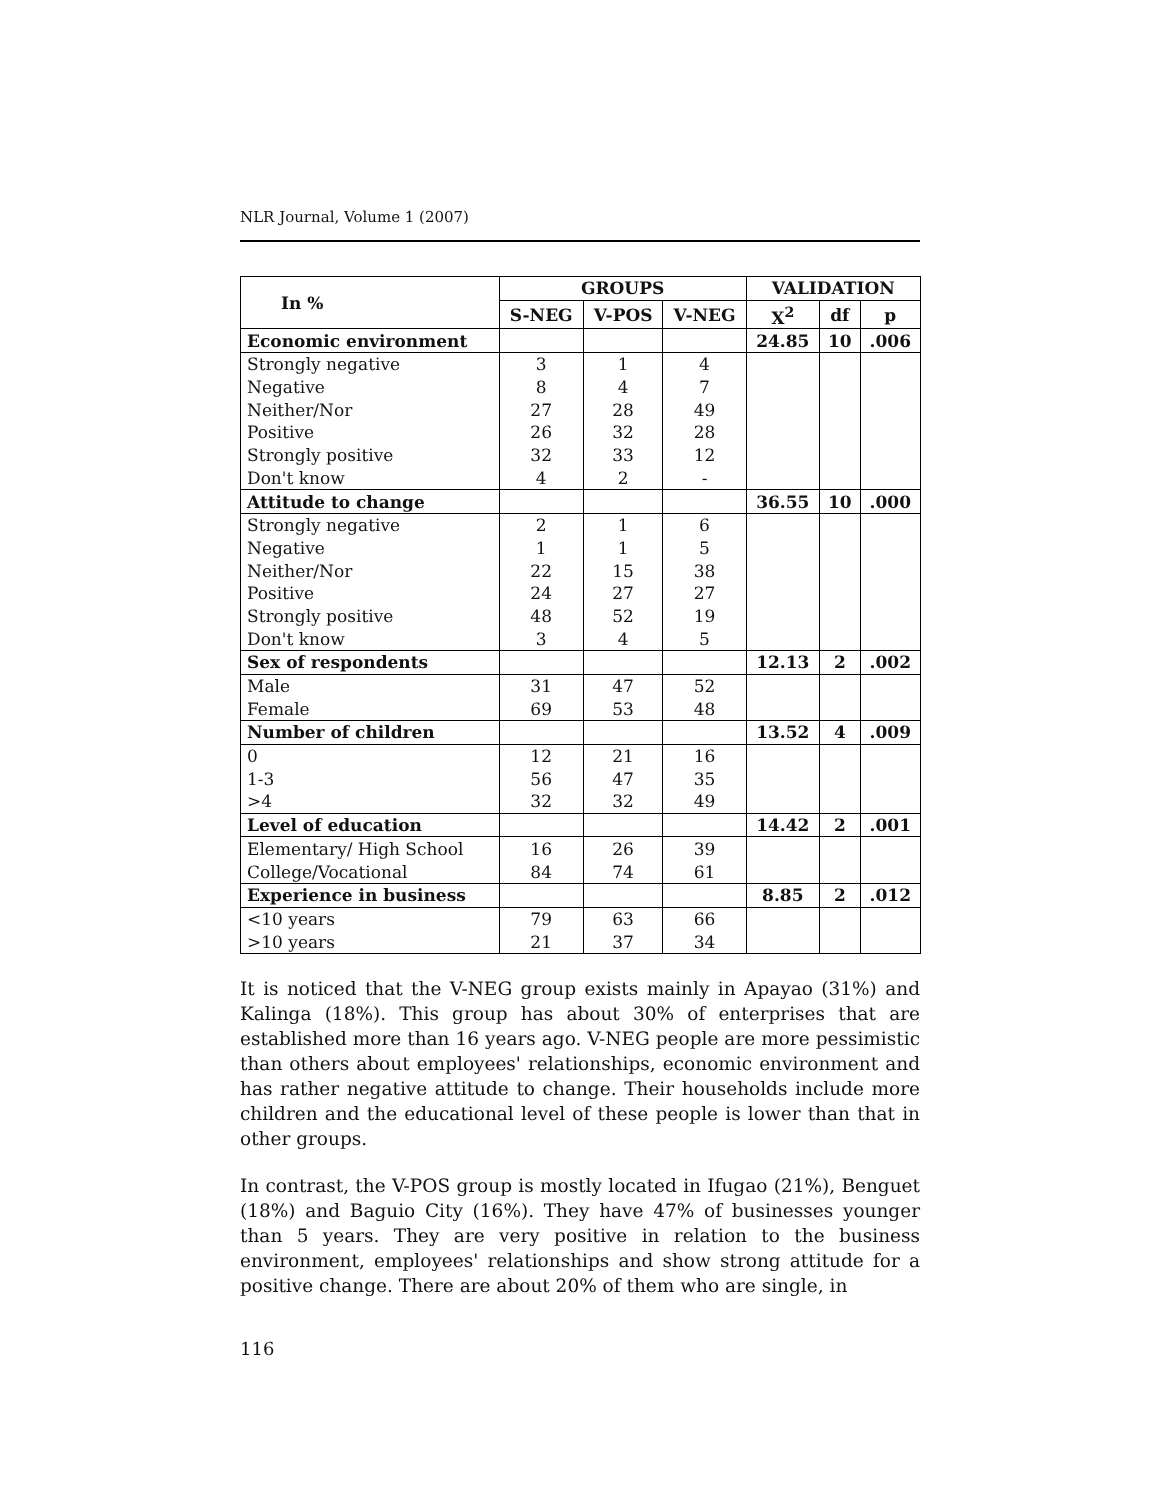NLR Journal, Volume 1 (2007)
| In % | GROUPS | | | VALIDATION | | |
| --- | --- | --- | --- | --- | --- | --- |
| | S-NEG | V-POS | V-NEG | X<sup>2</sup> | df | p |
| Economic environment | | | | 24.85 | 10 | .006 |
| Strongly negative | 3 | 1 | 4 | | | |
| Negative | 8 | 4 | 7 | | | |
| Neither/Nor | 27 | 28 | 49 | | | |
| Positive | 26 | 32 | 28 | | | |
| Strongly positive | 32 | 33 | 12 | | | |
| Don't know | 4 | 2 | - | | | |
| Attitude to change | | | | 36.55 | 10 | .000 |
| Strongly negative | 2 | 1 | 6 | | | |
| Negative | 1 | 1 | 5 | | | |
| Neither/Nor | 22 | 15 | 38 | | | |
| Positive | 24 | 27 | 27 | | | |
| Strongly positive | 48 | 52 | 19 | | | |
| Don't know | 3 | 4 | 5 | | | |
| Sex of respondents | | | | 12.13 | 2 | .002 |
| Male | 31 | 47 | 52 | | | |
| Female | 69 | 53 | 48 | | | |
| Number of children | | | | 13.52 | 4 | .009 |
| 0 | 12 | 21 | 16 | | | |
| 1-3 | 56 | 47 | 35 | | | |
| >4 | 32 | 32 | 49 | | | |
| Level of education | | | | 14.42 | 2 | .001 |
| Elementary/ High School | 16 | 26 | 39 | | | |
| College/Vocational | 84 | 74 | 61 | | | |
| Experience in business | | | | 8.85 | 2 | .012 |
| <10 years | 79 | 63 | 66 | | | |
| >10 years | 21 | 37 | 34 | | | |
It is noticed that the V-NEG group exists mainly in Apayao (31%) and Kalinga (18%). This group has about 30% of enterprises that are established more than 16 years ago. V-NEG people are more pessimistic than others about employees' relationships, economic environment and has rather negative attitude to change. Their households include more children and the educational level of these people is lower than that in other groups.
In contrast, the V-POS group is mostly located in Ifugao (21%), Benguet (18%) and Baguio City (16%). They have 47% of businesses younger than 5 years. They are very positive in relation to the business environment, employees' relationships and show strong attitude for a positive change. There are about 20% of them who are single, in
116